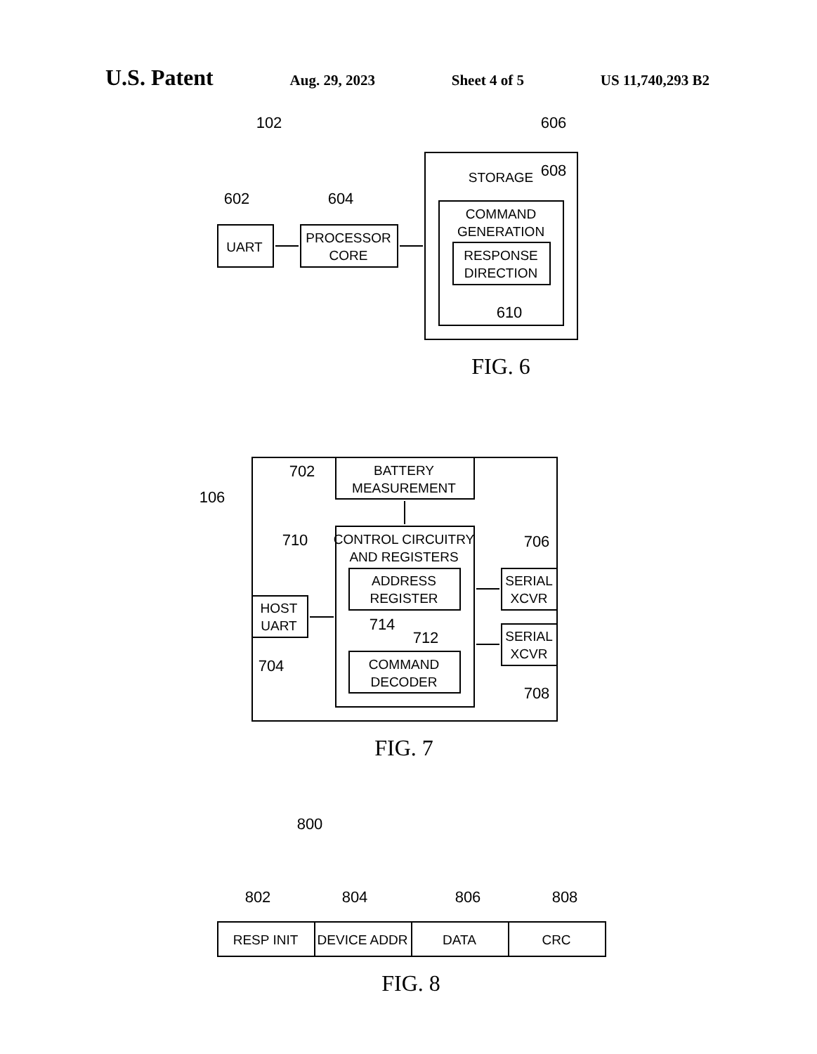U.S. Patent Aug. 29, 2023 Sheet 4 of 5 US 11,740,293 B2
102
606
602
604
STORAGE
608
UART
PROCESSOR
CORE
COMMAND
GENERATION
RESPONSE
DIRECTION
610
FIG. 6
702
106
BATTERY
MEASUREMENT
710
CONTROL CIRCUITRY
AND REGISTERS
706
ADDRESS
REGISTER
SERIAL
XCVR
HOST
UART
714
712
SERIAL
XCVR
704
COMMAND
DECODER
708
FIG. 7
800
802
804
806
808
RESP INIT
DEVICE ADDR
DATA
CRC
FIG. 8